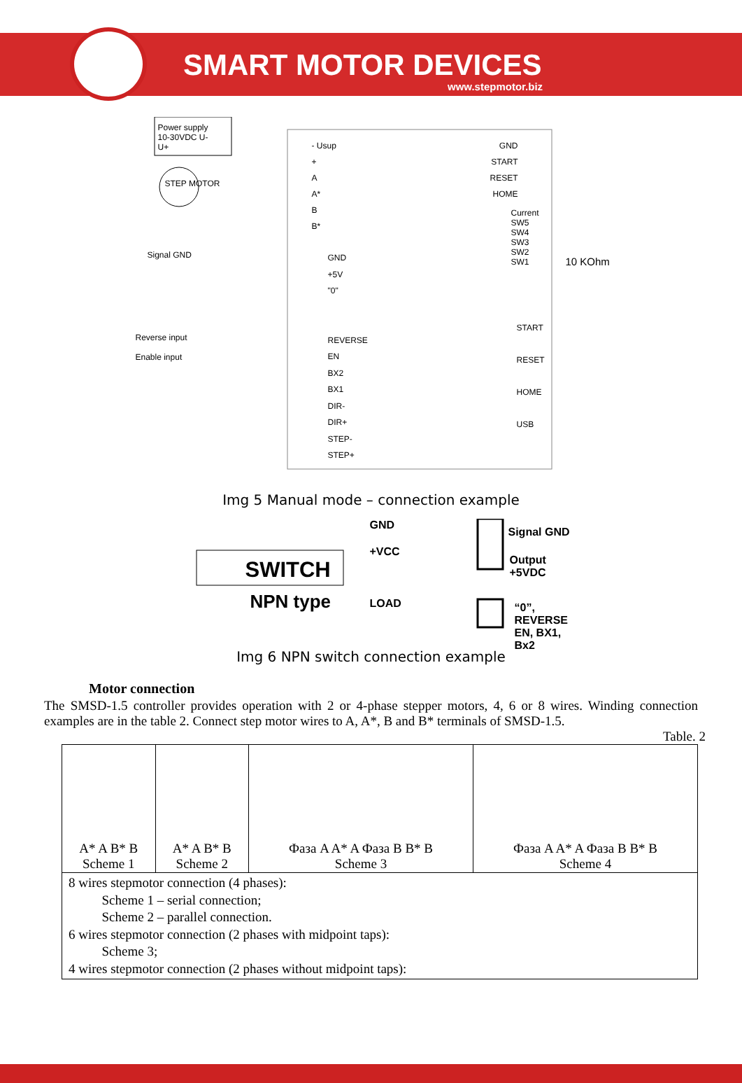SMART MOTOR DEVICES
www.stepmotor.biz
Power supply 10-30VDC U- U+
STEP MOTOR
- Usup
+
A
A*
B
B*
GND
START
RESET
HOME
Current
SW5
SW4
SW3
SW2
SW1
10 KOhm
Signal GND
Reverse input
Enable input
GND
+5V
"0"
REVERSE
EN
BX2
BX1
DIR-
DIR+
STEP-
STEP+
START
RESET
HOME
USB
Img 5 Manual mode – connection example
GND
+VCC
LOAD
SWITCH
NPN type
Signal GND
Output +5VDC
“0”, REVERSE
EN, BX1, Bx2
Img 6 NPN switch connection example
Motor connection
The SMSD-1.5 controller provides operation with 2 or 4-phase stepper motors, 4, 6 or 8 wires. Winding connection examples are in the table 2. Connect step motor wires to A, A*, B and B* terminals of SMSD-1.5.
Table. 2
| A* A B* B Scheme 1 | A* A B* B Scheme 2 | Фаза A A* A Фаза B B* B Scheme 3 | Фаза A A* A Фаза B B* B Scheme 4 |
| 8 wires stepmotor connection (4 phases): Scheme 1 – serial connection; Scheme 2 – parallel connection. 6 wires stepmotor connection (2 phases with midpoint taps): Scheme 3; 4 wires stepmotor connection (2 phases without midpoint taps): | | | |